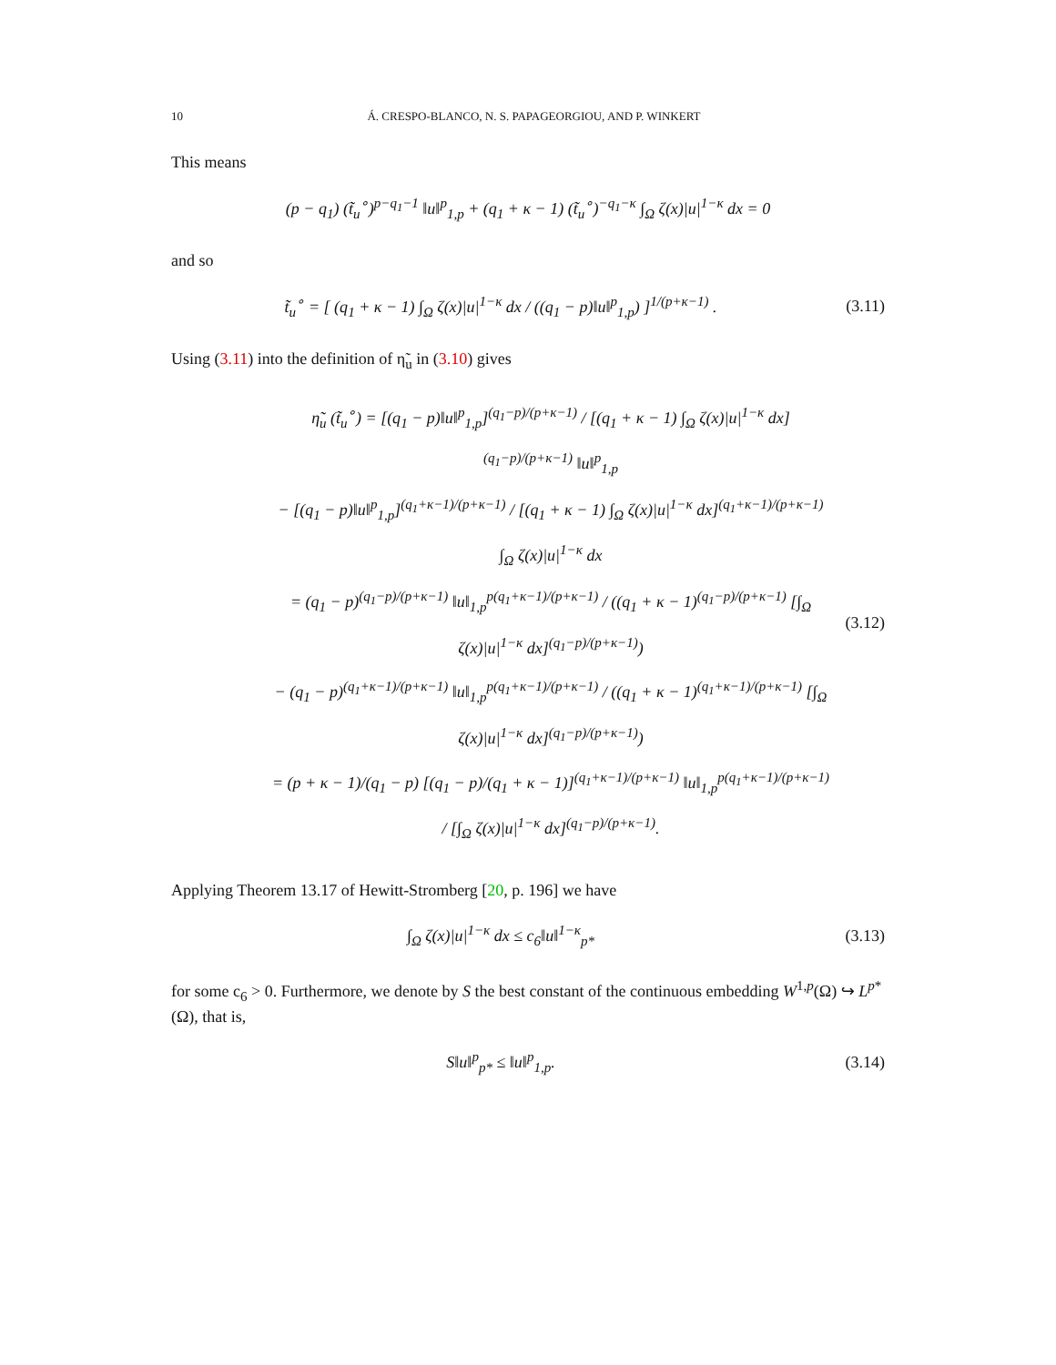10 Á. CRESPO-BLANCO, N. S. PAPAGEORGIOU, AND P. WINKERT
This means
(p − q<sub>1</sub>) (t̃<sub>u</sub><sup>∘</sup>)<sup>p−q<sub>1</sub>−1</sup> ‖u‖<sup>p</sup><sub>1,p</sub> + (q<sub>1</sub> + κ − 1) (t̃<sub>u</sub><sup>∘</sup>)<sup>−q<sub>1</sub>−κ</sup> ∫<sub>Ω</sub> ζ(x)|u|<sup>1−κ</sup> dx = 0
and so
t̃<sub>u</sub><sup>∘</sup> = [ (q<sub>1</sub> + κ − 1) ∫<sub>Ω</sub> ζ(x)|u|<sup>1−κ</sup> dx / ((q<sub>1</sub> − p)‖u‖<sup>p</sup><sub>1,p</sub>) ]<sup>1/(p+κ−1)</sup> .
(3.11)
Using (3.11) into the definition of η̃<sub>u</sub> in (3.10) gives
η̃<sub>u</sub> (t̃<sub>u</sub><sup>∘</sup>) = [(q<sub>1</sub> − p)‖u‖<sup>p</sup><sub>1,p</sub>]<sup>(q<sub>1</sub>−p)/(p+κ−1)</sup> / [(q<sub>1</sub> + κ − 1) ∫<sub>Ω</sub> ζ(x)|u|<sup>1−κ</sup> dx]<sup>(q<sub>1</sub>−p)/(p+κ−1)</sup> ‖u‖<sup>p</sup><sub>1,p</sub>
− [(q<sub>1</sub> − p)‖u‖<sup>p</sup><sub>1,p</sub>]<sup>(q<sub>1</sub>+κ−1)/(p+κ−1)</sup> / [(q<sub>1</sub> + κ − 1) ∫<sub>Ω</sub> ζ(x)|u|<sup>1−κ</sup> dx]<sup>(q<sub>1</sub>+κ−1)/(p+κ−1)</sup> ∫<sub>Ω</sub> ζ(x)|u|<sup>1−κ</sup> dx
= (q<sub>1</sub> − p)<sup>(q<sub>1</sub>−p)/(p+κ−1)</sup> ‖u‖<sub>1,p</sub><sup>p(q<sub>1</sub>+κ−1)/(p+κ−1)</sup> / ((q<sub>1</sub> + κ − 1)<sup>(q<sub>1</sub>−p)/(p+κ−1)</sup> [∫<sub>Ω</sub> ζ(x)|u|<sup>1−κ</sup> dx]<sup>(q<sub>1</sub>−p)/(p+κ−1)</sup>)
− (q<sub>1</sub> − p)<sup>(q<sub>1</sub>+κ−1)/(p+κ−1)</sup> ‖u‖<sub>1,p</sub><sup>p(q<sub>1</sub>+κ−1)/(p+κ−1)</sup> / ((q<sub>1</sub> + κ − 1)<sup>(q<sub>1</sub>+κ−1)/(p+κ−1)</sup> [∫<sub>Ω</sub> ζ(x)|u|<sup>1−κ</sup> dx]<sup>(q<sub>1</sub>−p)/(p+κ−1)</sup>)
= (p + κ − 1)/(q<sub>1</sub> − p) [(q<sub>1</sub> − p)/(q<sub>1</sub> + κ − 1)]<sup>(q<sub>1</sub>+κ−1)/(p+κ−1)</sup> ‖u‖<sub>1,p</sub><sup>p(q<sub>1</sub>+κ−1)/(p+κ−1)</sup> / [∫<sub>Ω</sub> ζ(x)|u|<sup>1−κ</sup> dx]<sup>(q<sub>1</sub>−p)/(p+κ−1)</sup>.
(3.12)
Applying Theorem 13.17 of Hewitt-Stromberg [20, p. 196] we have
∫<sub>Ω</sub> ζ(x)|u|<sup>1−κ</sup> dx ≤ c<sub>6</sub>‖u‖<sup>1−κ</sup><sub>p*</sub>
(3.13)
for some c<sub>6</sub> > 0. Furthermore, we denote by S the best constant of the continuous embedding W<sup>1,p</sup>(Ω) ↪ L<sup>p*</sup>(Ω), that is,
S‖u‖<sup>p</sup><sub>p*</sub> ≤ ‖u‖<sup>p</sup><sub>1,p</sub>.
(3.14)